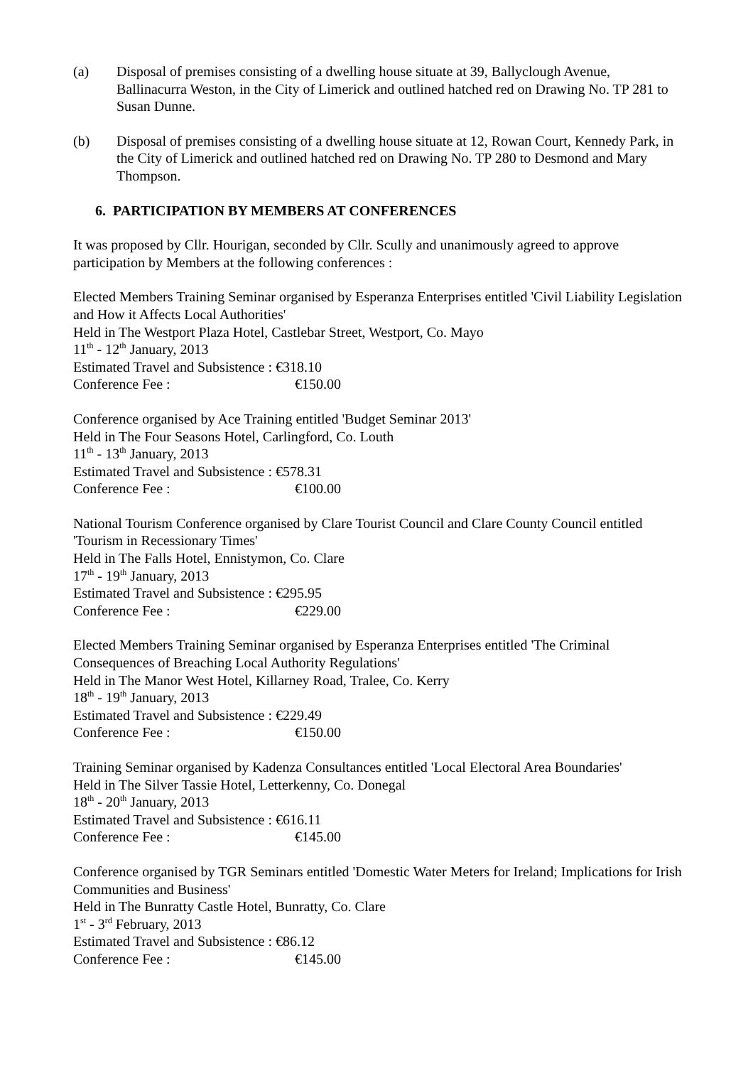(a) Disposal of premises consisting of a dwelling house situate at 39, Ballyclough Avenue, Ballinacurra Weston, in the City of Limerick and outlined hatched red on Drawing No. TP 281 to Susan Dunne.
(b) Disposal of premises consisting of a dwelling house situate at 12, Rowan Court, Kennedy Park, in the City of Limerick and outlined hatched red on Drawing No. TP 280 to Desmond and Mary Thompson.
6. PARTICIPATION BY MEMBERS AT CONFERENCES
It was proposed by Cllr. Hourigan, seconded by Cllr. Scully and unanimously agreed to approve participation by Members at the following conferences :
Elected Members Training Seminar organised by Esperanza Enterprises entitled 'Civil Liability Legislation and How it Affects Local Authorities'
Held in The Westport Plaza Hotel, Castlebar Street, Westport, Co. Mayo
11<sup>th</sup> - 12<sup>th</sup> January, 2013
Estimated Travel and Subsistence : €318.10
Conference Fee : €150.00
Conference organised by Ace Training entitled 'Budget Seminar 2013'
Held in The Four Seasons Hotel, Carlingford, Co. Louth
11<sup>th</sup> - 13<sup>th</sup> January, 2013
Estimated Travel and Subsistence : €578.31
Conference Fee : €100.00
National Tourism Conference organised by Clare Tourist Council and Clare County Council entitled 'Tourism in Recessionary Times'
Held in The Falls Hotel, Ennistymon, Co. Clare
17<sup>th</sup> - 19<sup>th</sup> January, 2013
Estimated Travel and Subsistence : €295.95
Conference Fee : €229.00
Elected Members Training Seminar organised by Esperanza Enterprises entitled 'The Criminal Consequences of Breaching Local Authority Regulations'
Held in The Manor West Hotel, Killarney Road, Tralee, Co. Kerry
18<sup>th</sup> - 19<sup>th</sup> January, 2013
Estimated Travel and Subsistence : €229.49
Conference Fee : €150.00
Training Seminar organised by Kadenza Consultances entitled 'Local Electoral Area Boundaries'
Held in The Silver Tassie Hotel, Letterkenny, Co. Donegal
18<sup>th</sup> - 20<sup>th</sup> January, 2013
Estimated Travel and Subsistence : €616.11
Conference Fee : €145.00
Conference organised by TGR Seminars entitled 'Domestic Water Meters for Ireland; Implications for Irish Communities and Business'
Held in The Bunratty Castle Hotel, Bunratty, Co. Clare
1<sup>st</sup> - 3<sup>rd</sup> February, 2013
Estimated Travel and Subsistence : €86.12
Conference Fee : €145.00